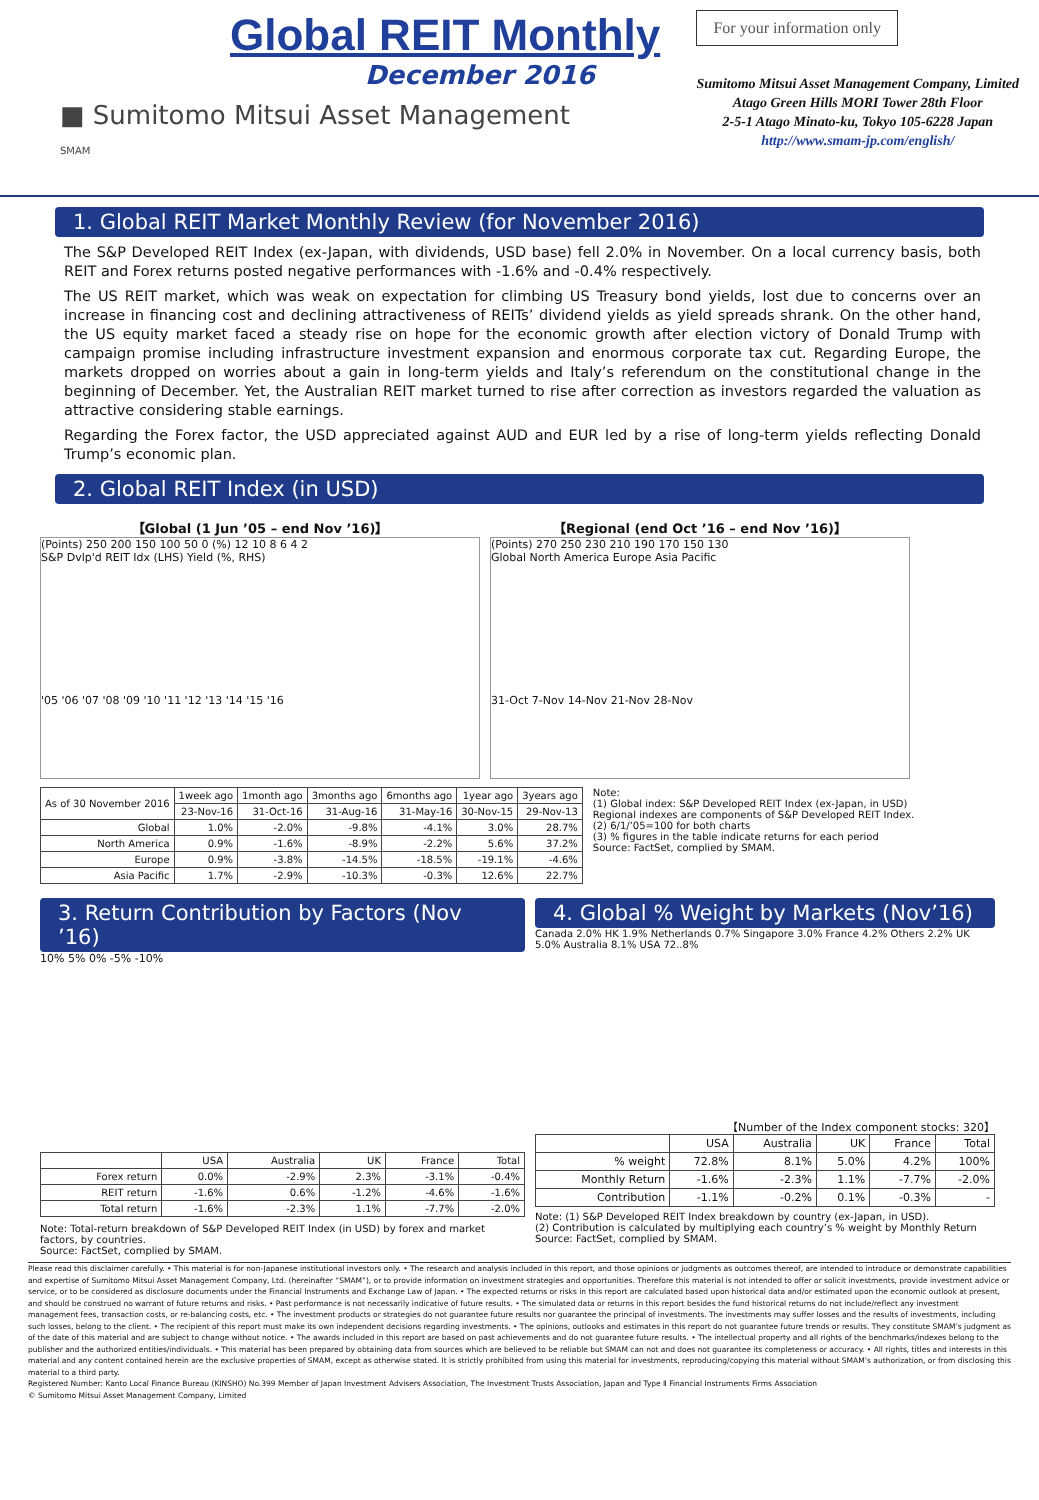Global REIT Monthly
December 2016
■ Sumitomo Mitsui Asset Management
SMAM
For your information only
Sumitomo Mitsui Asset Management Company, Limited
Atago Green Hills MORI Tower 28th Floor
2-5-1 Atago Minato-ku, Tokyo 105-6228 Japan
http://www.smam-jp.com/english/
1. Global REIT Market Monthly Review (for November 2016)
The S&P Developed REIT Index (ex-Japan, with dividends, USD base) fell 2.0% in November. On a local currency basis, both REIT and Forex returns posted negative performances with -1.6% and -0.4% respectively.
The US REIT market, which was weak on expectation for climbing US Treasury bond yields, lost due to concerns over an increase in financing cost and declining attractiveness of REITs’ dividend yields as yield spreads shrank. On the other hand, the US equity market faced a steady rise on hope for the economic growth after election victory of Donald Trump with campaign promise including infrastructure investment expansion and enormous corporate tax cut. Regarding Europe, the markets dropped on worries about a gain in long-term yields and Italy’s referendum on the constitutional change in the beginning of December. Yet, the Australian REIT market turned to rise after correction as investors regarded the valuation as attractive considering stable earnings.
Regarding the Forex factor, the USD appreciated against AUD and EUR led by a rise of long-term yields reflecting Donald Trump’s economic plan.
2. Global REIT Index (in USD)
【Global (1 Jun ’05 – end Nov ’16)】
(Points) 250 200 150 100 50 0 (%) 12 10 8 6 4 2
S&P Dvlp'd REIT Idx (LHS) Yield (%, RHS)
'05 '06 '07 '08 '09 '10 '11 '12 '13 '14 '15 '16
【Regional (end Oct ’16 – end Nov ’16)】
(Points) 270 250 230 210 190 170 150 130
Global North America Europe Asia Pacific
31-Oct 7-Nov 14-Nov 21-Nov 28-Nov
| As of 30 November 2016 | 1week ago | 1month ago | 3months ago | 6months ago | 1year ago | 3years ago |
| --- | --- | --- | --- | --- | --- | --- |
| | 23-Nov-16 | 31-Oct-16 | 31-Aug-16 | 31-May-16 | 30-Nov-15 | 29-Nov-13 |
| Global | 1.0% | -2.0% | -9.8% | -4.1% | 3.0% | 28.7% |
| North America | 0.9% | -1.6% | -8.9% | -2.2% | 5.6% | 37.2% |
| Europe | 0.9% | -3.8% | -14.5% | -18.5% | -19.1% | -4.6% |
| Asia Pacific | 1.7% | -2.9% | -10.3% | -0.3% | 12.6% | 22.7% |
Note:
(1) Global index: S&P Developed REIT Index (ex-Japan, in USD)
Regional indexes are components of S&P Developed REIT Index.
(2) 6/1/’05=100 for both charts
(3) % figures in the table indicate returns for each period
Source: FactSet, complied by SMAM.
3. Return Contribution by Factors (Nov ’16)
10% 5% 0% -5% -10%
| | USA | Australia | UK | France | Total |
| --- | --- | --- | --- | --- | --- |
| Forex return | 0.0% | -2.9% | 2.3% | -3.1% | -0.4% |
| REIT return | -1.6% | 0.6% | -1.2% | -4.6% | -1.6% |
| Total return | -1.6% | -2.3% | 1.1% | -7.7% | -2.0% |
Note: Total-return breakdown of S&P Developed REIT Index (in USD) by forex and market factors, by countries.
Source: FactSet, complied by SMAM.
4. Global % Weight by Markets (Nov’16)
Canada 2.0% HK 1.9% Netherlands 0.7% Singapore 3.0% France 4.2% Others 2.2% UK 5.0% Australia 8.1% USA 72..8%
【Number of the Index component stocks: 320】
| | USA | Australia | UK | France | Total |
| --- | --- | --- | --- | --- | --- |
| % weight | 72.8% | 8.1% | 5.0% | 4.2% | 100% |
| Monthly Return | -1.6% | -2.3% | 1.1% | -7.7% | -2.0% |
| Contribution | -1.1% | -0.2% | 0.1% | -0.3% | - |
Note: (1) S&P Developed REIT Index breakdown by country (ex-Japan, in USD).
(2) Contribution is calculated by multiplying each country’s % weight by Monthly Return
Source: FactSet, complied by SMAM.
Please read this disclaimer carefully. • This material is for non-Japanese institutional investors only. • The research and analysis included in this report, and those opinions or judgments as outcomes thereof, are intended to introduce or demonstrate capabilities and expertise of Sumitomo Mitsui Asset Management Company, Ltd. (hereinafter “SMAM”), or to provide information on investment strategies and opportunities. Therefore this material is not intended to offer or solicit investments, provide investment advice or service, or to be considered as disclosure documents under the Financial Instruments and Exchange Law of Japan. • The expected returns or risks in this report are calculated based upon historical data and/or estimated upon the economic outlook at present, and should be construed no warrant of future returns and risks. • Past performance is not necessarily indicative of future results. • The simulated data or returns in this report besides the fund historical returns do not include/reflect any investment management fees, transaction costs, or re-balancing costs, etc. • The investment products or strategies do not guarantee future results nor guarantee the principal of investments. The investments may suffer losses and the results of investments, including such losses, belong to the client. • The recipient of this report must make its own independent decisions regarding investments. • The opinions, outlooks and estimates in this report do not guarantee future trends or results. They constitute SMAM’s judgment as of the date of this material and are subject to change without notice. • The awards included in this report are based on past achievements and do not guarantee future results. • The intellectual property and all rights of the benchmarks/indexes belong to the publisher and the authorized entities/individuals. • This material has been prepared by obtaining data from sources which are believed to be reliable but SMAM can not and does not guarantee its completeness or accuracy. • All rights, titles and interests in this material and any content contained herein are the exclusive properties of SMAM, except as otherwise stated. It is strictly prohibited from using this material for investments, reproducing/copying this material without SMAM’s authorization, or from disclosing this material to a third party.
Registered Number: Kanto Local Finance Bureau (KINSHO) No.399 Member of Japan Investment Advisers Association, The Investment Trusts Association, Japan and Type Ⅱ Financial Instruments Firms Association
© Sumitomo Mitsui Asset Management Company, Limited